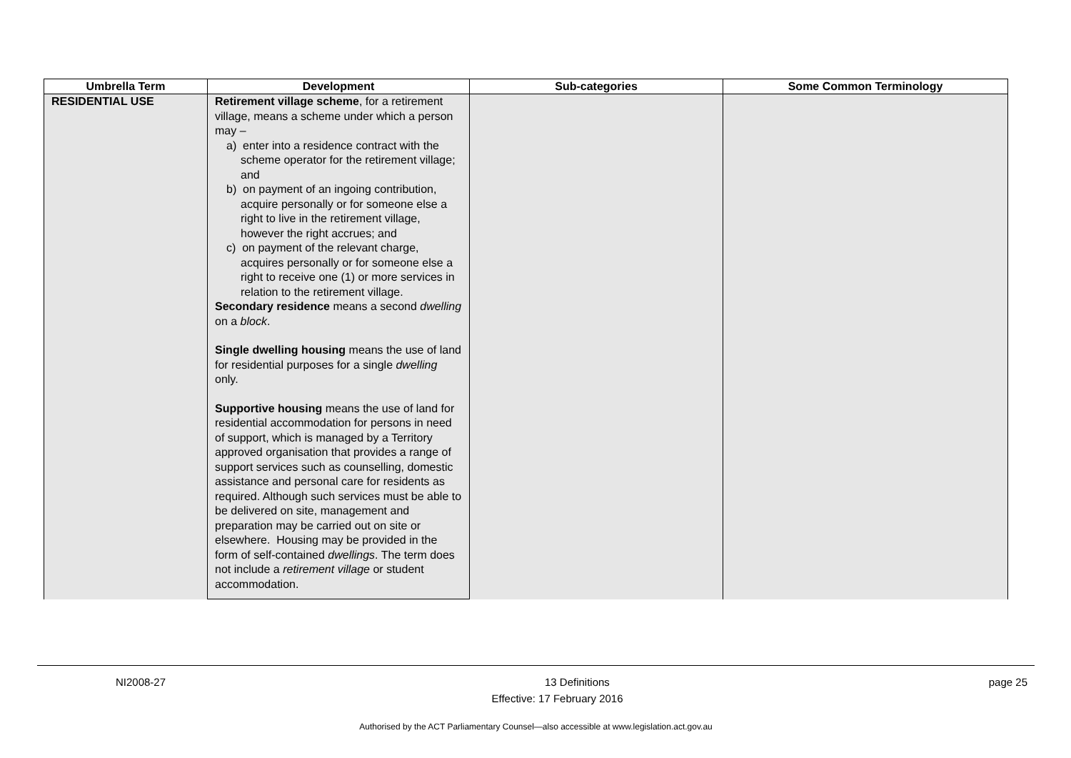| Umbrella Term | Development | Sub-categories | Some Common Terminology |
| --- | --- | --- | --- |
| RESIDENTIAL USE | Retirement village scheme , for a retirement village, means a scheme under which a person may – a) enter into a residence contract with the scheme operator for the retirement village; and b) on payment of an ingoing contribution, acquire personally or for someone else a right to live in the retirement village, however the right accrues; and c) on payment of the relevant charge, acquires personally or for someone else a right to receive one (1) or more services in relation to the retirement village. | | |
| | Secondary residence means a second dwelling on a block . | | |
| | Single dwelling housing means the use of land for residential purposes for a single dwelling only. | | |
| | Supportive housing means the use of land for residential accommodation for persons in need of support, which is managed by a Territory approved organisation that provides a range of support services such as counselling, domestic assistance and personal care for residents as required. Although such services must be able to be delivered on site, management and preparation may be carried out on site or elsewhere. Housing may be provided in the form of self-contained dwellings . The term does not include a retirement village or student accommodation. | | |
NI2008-27 13 Definitions page 25
Effective: 17 February 2016
Authorised by the ACT Parliamentary Counsel—also accessible at www.legislation.act.gov.au